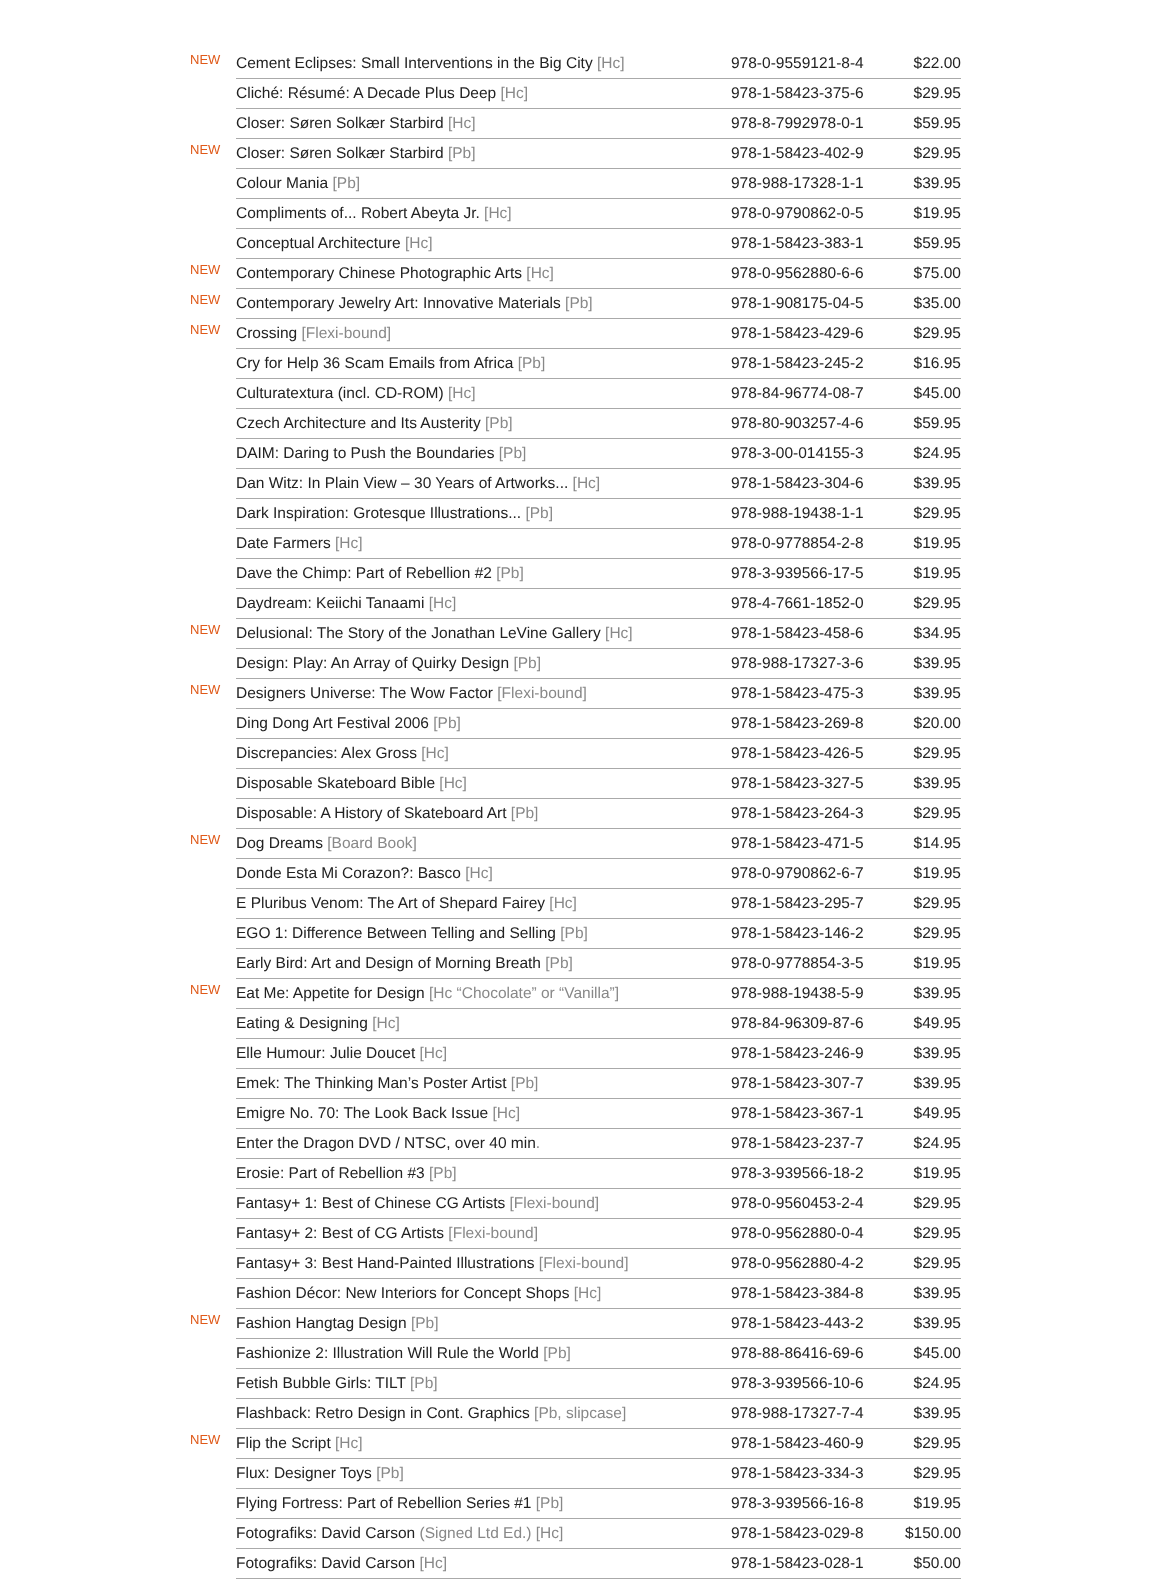| NEW | Cement Eclipses: Small Interventions in the Big City [Hc] | 978-0-9559121-8-4 | $22.00 |
| | Cliché: Résumé: A Decade Plus Deep [Hc] | 978-1-58423-375-6 | $29.95 |
| | Closer: Søren Solkær Starbird [Hc] | 978-8-7992978-0-1 | $59.95 |
| NEW | Closer: Søren Solkær Starbird [Pb] | 978-1-58423-402-9 | $29.95 |
| | Colour Mania [Pb] | 978-988-17328-1-1 | $39.95 |
| | Compliments of... Robert Abeyta Jr. [Hc] | 978-0-9790862-0-5 | $19.95 |
| | Conceptual Architecture [Hc] | 978-1-58423-383-1 | $59.95 |
| NEW | Contemporary Chinese Photographic Arts [Hc] | 978-0-9562880-6-6 | $75.00 |
| NEW | Contemporary Jewelry Art: Innovative Materials [Pb] | 978-1-908175-04-5 | $35.00 |
| NEW | Crossing [Flexi-bound] | 978-1-58423-429-6 | $29.95 |
| | Cry for Help 36 Scam Emails from Africa [Pb] | 978-1-58423-245-2 | $16.95 |
| | Culturatextura (incl. CD-ROM) [Hc] | 978-84-96774-08-7 | $45.00 |
| | Czech Architecture and Its Austerity [Pb] | 978-80-903257-4-6 | $59.95 |
| | DAIM: Daring to Push the Boundaries [Pb] | 978-3-00-014155-3 | $24.95 |
| | Dan Witz: In Plain View – 30 Years of Artworks... [Hc] | 978-1-58423-304-6 | $39.95 |
| | Dark Inspiration: Grotesque Illustrations... [Pb] | 978-988-19438-1-1 | $29.95 |
| | Date Farmers [Hc] | 978-0-9778854-2-8 | $19.95 |
| | Dave the Chimp: Part of Rebellion #2 [Pb] | 978-3-939566-17-5 | $19.95 |
| | Daydream: Keiichi Tanaami [Hc] | 978-4-7661-1852-0 | $29.95 |
| NEW | Delusional: The Story of the Jonathan LeVine Gallery [Hc] | 978-1-58423-458-6 | $34.95 |
| | Design: Play: An Array of Quirky Design [Pb] | 978-988-17327-3-6 | $39.95 |
| NEW | Designers Universe: The Wow Factor [Flexi-bound] | 978-1-58423-475-3 | $39.95 |
| | Ding Dong Art Festival 2006 [Pb] | 978-1-58423-269-8 | $20.00 |
| | Discrepancies: Alex Gross [Hc] | 978-1-58423-426-5 | $29.95 |
| | Disposable Skateboard Bible [Hc] | 978-1-58423-327-5 | $39.95 |
| | Disposable: A History of Skateboard Art [Pb] | 978-1-58423-264-3 | $29.95 |
| NEW | Dog Dreams [Board Book] | 978-1-58423-471-5 | $14.95 |
| | Donde Esta Mi Corazon?: Basco [Hc] | 978-0-9790862-6-7 | $19.95 |
| | E Pluribus Venom: The Art of Shepard Fairey [Hc] | 978-1-58423-295-7 | $29.95 |
| | EGO 1: Difference Between Telling and Selling [Pb] | 978-1-58423-146-2 | $29.95 |
| | Early Bird: Art and Design of Morning Breath [Pb] | 978-0-9778854-3-5 | $19.95 |
| NEW | Eat Me: Appetite for Design [Hc “Chocolate” or “Vanilla”] | 978-988-19438-5-9 | $39.95 |
| | Eating & Designing [Hc] | 978-84-96309-87-6 | $49.95 |
| | Elle Humour: Julie Doucet [Hc] | 978-1-58423-246-9 | $39.95 |
| | Emek: The Thinking Man’s Poster Artist [Pb] | 978-1-58423-307-7 | $39.95 |
| | Emigre No. 70: The Look Back Issue [Hc] | 978-1-58423-367-1 | $49.95 |
| | Enter the Dragon DVD / NTSC, over 40 min . | 978-1-58423-237-7 | $24.95 |
| | Erosie: Part of Rebellion #3 [Pb] | 978-3-939566-18-2 | $19.95 |
| | Fantasy+ 1: Best of Chinese CG Artists [Flexi-bound] | 978-0-9560453-2-4 | $29.95 |
| | Fantasy+ 2: Best of CG Artists [Flexi-bound] | 978-0-9562880-0-4 | $29.95 |
| | Fantasy+ 3: Best Hand-Painted Illustrations [Flexi-bound] | 978-0-9562880-4-2 | $29.95 |
| | Fashion Décor: New Interiors for Concept Shops [Hc] | 978-1-58423-384-8 | $39.95 |
| NEW | Fashion Hangtag Design [Pb] | 978-1-58423-443-2 | $39.95 |
| | Fashionize 2: Illustration Will Rule the World [Pb] | 978-88-86416-69-6 | $45.00 |
| | Fetish Bubble Girls: TILT [Pb] | 978-3-939566-10-6 | $24.95 |
| | Flashback: Retro Design in Cont. Graphics [Pb, slipcase] | 978-988-17327-7-4 | $39.95 |
| NEW | Flip the Script [Hc] | 978-1-58423-460-9 | $29.95 |
| | Flux: Designer Toys [Pb] | 978-1-58423-334-3 | $29.95 |
| | Flying Fortress: Part of Rebellion Series #1 [Pb] | 978-3-939566-16-8 | $19.95 |
| | Fotografiks: David Carson (Signed Ltd Ed.) [Hc] | 978-1-58423-029-8 | $150.00 |
| | Fotografiks: David Carson [Hc] | 978-1-58423-028-1 | $50.00 |